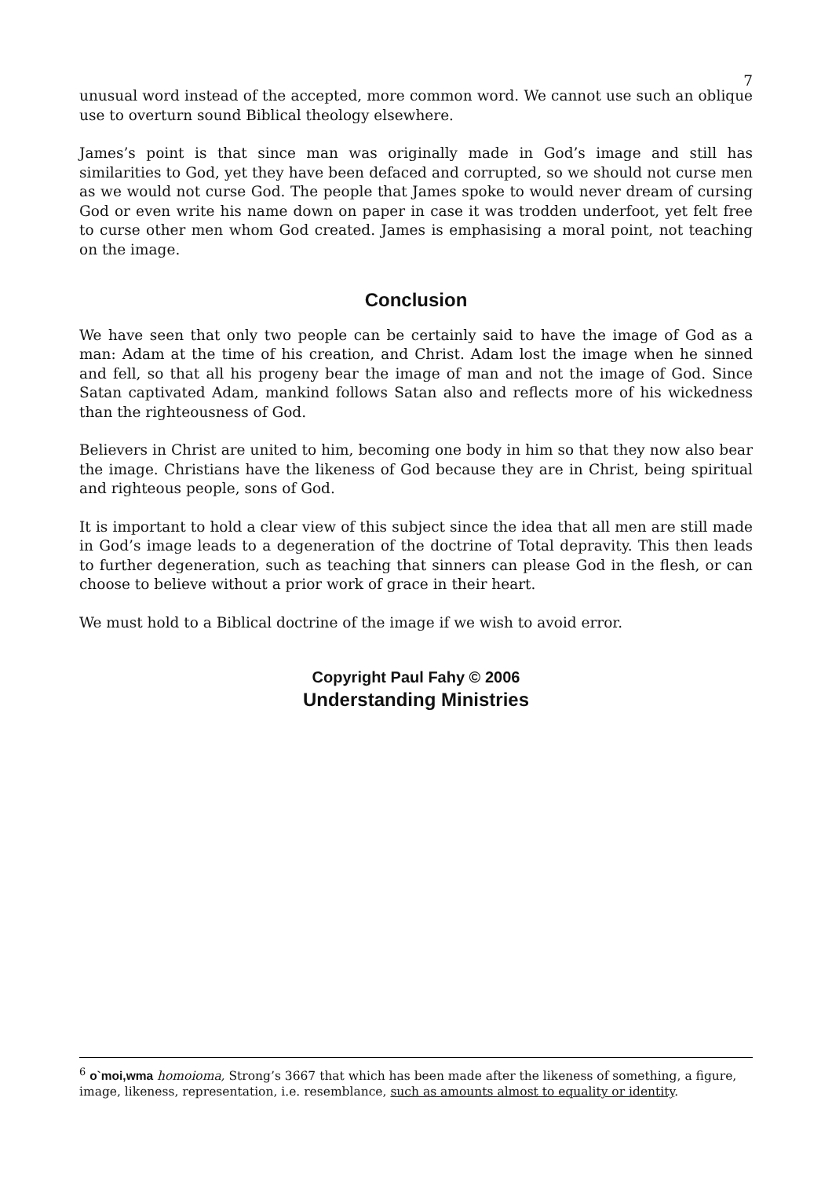7
unusual word instead of the accepted, more common word. We cannot use such an oblique use to overturn sound Biblical theology elsewhere.
James’s point is that since man was originally made in God’s image and still has similarities to God, yet they have been defaced and corrupted, so we should not curse men as we would not curse God. The people that James spoke to would never dream of cursing God or even write his name down on paper in case it was trodden underfoot, yet felt free to curse other men whom God created. James is emphasising a moral point, not teaching on the image.
Conclusion
We have seen that only two people can be certainly said to have the image of God as a man: Adam at the time of his creation, and Christ. Adam lost the image when he sinned and fell, so that all his progeny bear the image of man and not the image of God. Since Satan captivated Adam, mankind follows Satan also and reflects more of his wickedness than the righteousness of God.
Believers in Christ are united to him, becoming one body in him so that they now also bear the image. Christians have the likeness of God because they are in Christ, being spiritual and righteous people, sons of God.
It is important to hold a clear view of this subject since the idea that all men are still made in God’s image leads to a degeneration of the doctrine of Total depravity. This then leads to further degeneration, such as teaching that sinners can please God in the flesh, or can choose to believe without a prior work of grace in their heart.
We must hold to a Biblical doctrine of the image if we wish to avoid error.
Copyright Paul Fahy © 2006
Understanding Ministries
<sup>6</sup> o`moi,wma homoioma, Strong’s 3667 that which has been made after the likeness of something, a figure, image, likeness, representation, i.e. resemblance, such as amounts almost to equality or identity.